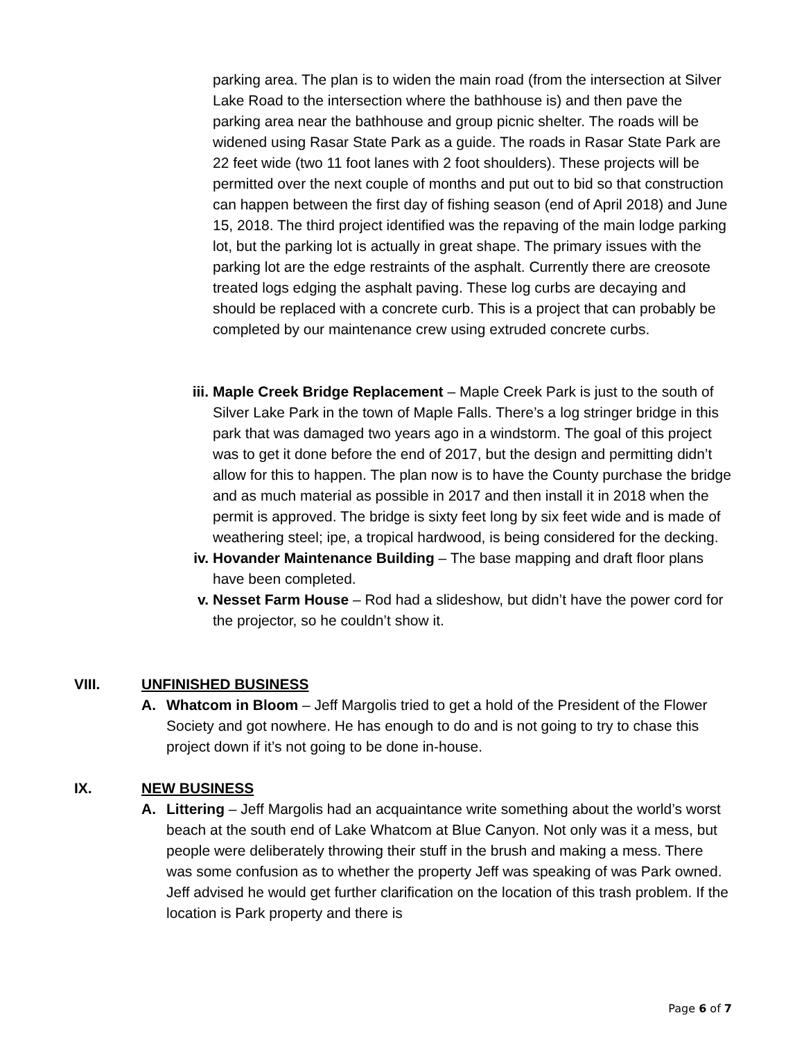parking area. The plan is to widen the main road (from the intersection at Silver Lake Road to the intersection where the bathhouse is) and then pave the parking area near the bathhouse and group picnic shelter. The roads will be widened using Rasar State Park as a guide. The roads in Rasar State Park are 22 feet wide (two 11 foot lanes with 2 foot shoulders). These projects will be permitted over the next couple of months and put out to bid so that construction can happen between the first day of fishing season (end of April 2018) and June 15, 2018. The third project identified was the repaving of the main lodge parking lot, but the parking lot is actually in great shape. The primary issues with the parking lot are the edge restraints of the asphalt. Currently there are creosote treated logs edging the asphalt paving. These log curbs are decaying and should be replaced with a concrete curb. This is a project that can probably be completed by our maintenance crew using extruded concrete curbs.
iii.
Maple Creek Bridge Replacement – Maple Creek Park is just to the south of Silver Lake Park in the town of Maple Falls. There’s a log stringer bridge in this park that was damaged two years ago in a windstorm. The goal of this project was to get it done before the end of 2017, but the design and permitting didn’t allow for this to happen. The plan now is to have the County purchase the bridge and as much material as possible in 2017 and then install it in 2018 when the permit is approved. The bridge is sixty feet long by six feet wide and is made of weathering steel; ipe, a tropical hardwood, is being considered for the decking.
iv. Hovander Maintenance Building – The base mapping and draft floor plans have been completed.
v. Nesset Farm House – Rod had a slideshow, but didn’t have the power cord for the projector, so he couldn’t show it.
VIII. UNFINISHED BUSINESS
A. Whatcom in Bloom – Jeff Margolis tried to get a hold of the President of the Flower Society and got nowhere. He has enough to do and is not going to try to chase this project down if it’s not going to be done in-house.
IX. NEW BUSINESS
A. Littering – Jeff Margolis had an acquaintance write something about the world’s worst beach at the south end of Lake Whatcom at Blue Canyon. Not only was it a mess, but people were deliberately throwing their stuff in the brush and making a mess. There was some confusion as to whether the property Jeff was speaking of was Park owned. Jeff advised he would get further clarification on the location of this trash problem. If the location is Park property and there is
Page 6 of 7